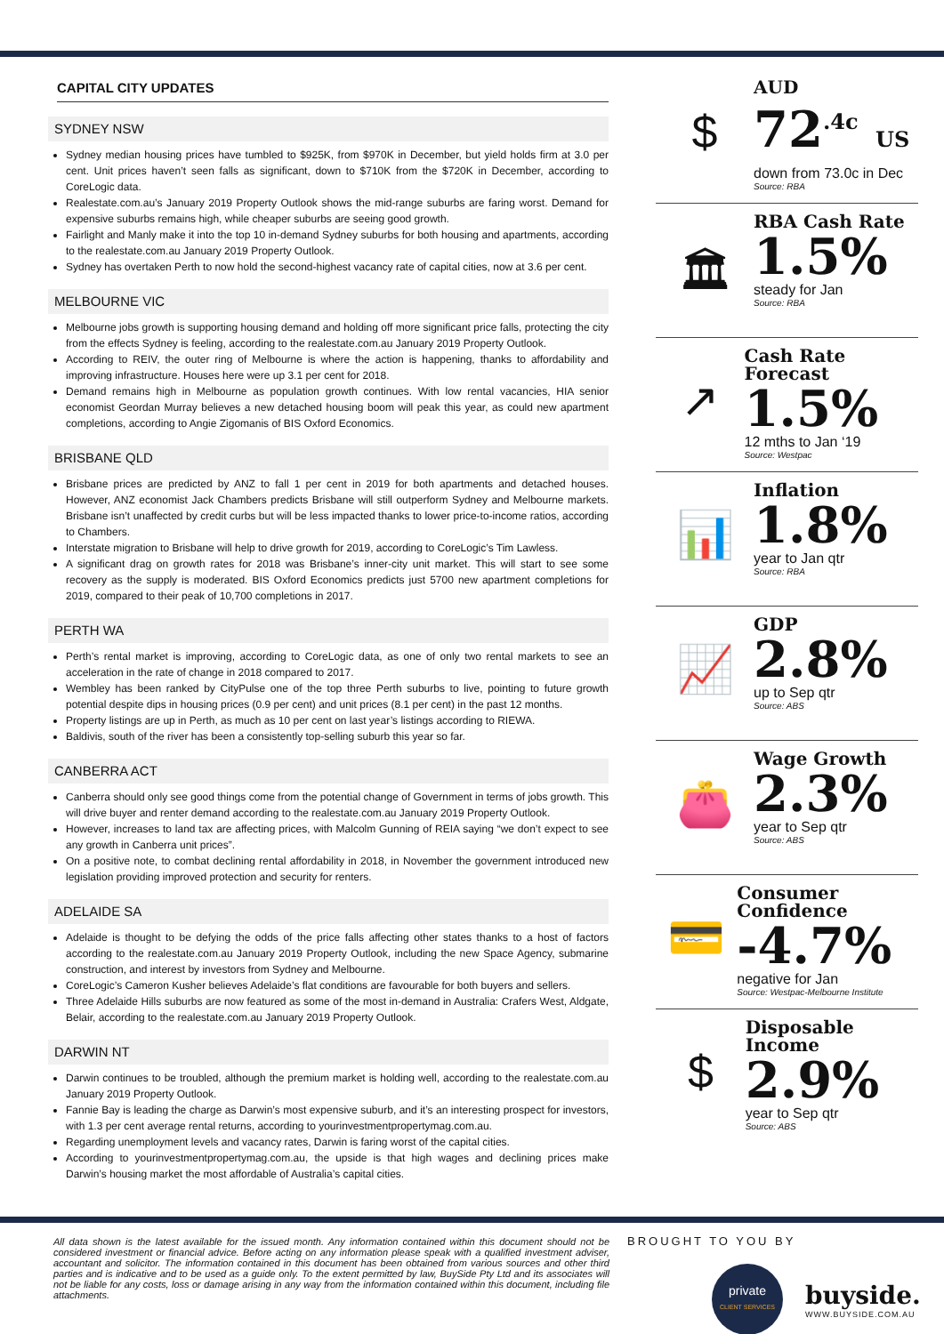CAPITAL CITY UPDATES
SYDNEY NSW
Sydney median housing prices have tumbled to $925K, from $970K in December, but yield holds firm at 3.0 per cent. Unit prices haven’t seen falls as significant, down to $710K from the $720K in December, according to CoreLogic data.
Realestate.com.au’s January 2019 Property Outlook shows the mid-range suburbs are faring worst. Demand for expensive suburbs remains high, while cheaper suburbs are seeing good growth.
Fairlight and Manly make it into the top 10 in-demand Sydney suburbs for both housing and apartments, according to the realestate.com.au January 2019 Property Outlook.
Sydney has overtaken Perth to now hold the second-highest vacancy rate of capital cities, now at 3.6 per cent.
MELBOURNE VIC
Melbourne jobs growth is supporting housing demand and holding off more significant price falls, protecting the city from the effects Sydney is feeling, according to the realestate.com.au January 2019 Property Outlook.
According to REIV, the outer ring of Melbourne is where the action is happening, thanks to affordability and improving infrastructure. Houses here were up 3.1 per cent for 2018.
Demand remains high in Melbourne as population growth continues. With low rental vacancies, HIA senior economist Geordan Murray believes a new detached housing boom will peak this year, as could new apartment completions, according to Angie Zigomanis of BIS Oxford Economics.
BRISBANE QLD
Brisbane prices are predicted by ANZ to fall 1 per cent in 2019 for both apartments and detached houses. However, ANZ economist Jack Chambers predicts Brisbane will still outperform Sydney and Melbourne markets. Brisbane isn’t unaffected by credit curbs but will be less impacted thanks to lower price-to-income ratios, according to Chambers.
Interstate migration to Brisbane will help to drive growth for 2019, according to CoreLogic’s Tim Lawless.
A significant drag on growth rates for 2018 was Brisbane’s inner-city unit market. This will start to see some recovery as the supply is moderated. BIS Oxford Economics predicts just 5700 new apartment completions for 2019, compared to their peak of 10,700 completions in 2017.
PERTH WA
Perth’s rental market is improving, according to CoreLogic data, as one of only two rental markets to see an acceleration in the rate of change in 2018 compared to 2017.
Wembley has been ranked by CityPulse one of the top three Perth suburbs to live, pointing to future growth potential despite dips in housing prices (0.9 per cent) and unit prices (8.1 per cent) in the past 12 months.
Property listings are up in Perth, as much as 10 per cent on last year’s listings according to RIEWA.
Baldivis, south of the river has been a consistently top-selling suburb this year so far.
CANBERRA ACT
Canberra should only see good things come from the potential change of Government in terms of jobs growth. This will drive buyer and renter demand according to the realestate.com.au January 2019 Property Outlook.
However, increases to land tax are affecting prices, with Malcolm Gunning of REIA saying “we don’t expect to see any growth in Canberra unit prices”.
On a positive note, to combat declining rental affordability in 2018, in November the government introduced new legislation providing improved protection and security for renters.
ADELAIDE SA
Adelaide is thought to be defying the odds of the price falls affecting other states thanks to a host of factors according to the realestate.com.au January 2019 Property Outlook, including the new Space Agency, submarine construction, and interest by investors from Sydney and Melbourne.
CoreLogic’s Cameron Kusher believes Adelaide’s flat conditions are favourable for both buyers and sellers.
Three Adelaide Hills suburbs are now featured as some of the most in-demand in Australia: Crafers West, Aldgate, Belair, according to the realestate.com.au January 2019 Property Outlook.
DARWIN NT
Darwin continues to be troubled, although the premium market is holding well, according to the realestate.com.au January 2019 Property Outlook.
Fannie Bay is leading the charge as Darwin’s most expensive suburb, and it’s an interesting prospect for investors, with 1.3 per cent average rental returns, according to yourinvestmentpropertymag.com.au.
Regarding unemployment levels and vacancy rates, Darwin is faring worst of the capital cities.
According to yourinvestmentpropertymag.com.au, the upside is that high wages and declining prices make Darwin’s housing market the most affordable of Australia’s capital cities.
$
AUD
72<sup>.4c</sup> US
down from 73.0c in Dec
Source: RBA
🏛
RBA Cash Rate
1.5%
steady for Jan
Source: RBA
↗
Cash Rate Forecast
1.5%
12 mths to Jan ‘19
Source: Westpac
📊
Inflation
1.8%
year to Jan qtr
Source: RBA
📈
GDP
2.8%
up to Sep qtr
Source: ABS
👛
Wage Growth
2.3%
year to Sep qtr
Source: ABS
💳
Consumer Confidence
-4.7%
negative for Jan
Source: Westpac-Melbourne Institute
$
Disposable Income
2.9%
year to Sep qtr
Source: ABS
All data shown is the latest available for the issued month. Any information contained within this document should not be considered investment or financial advice. Before acting on any information please speak with a qualified investment adviser, accountant and solicitor. The information contained in this document has been obtained from various sources and other third parties and is indicative and to be used as a guide only. To the extent permitted by law, BuySide Pty Ltd and its associates will not be liable for any costs, loss or damage arising in any way from the information contained within this document, including file attachments.
BROUGHT TO YOU BY
private
CLIENT SERVICES
buyside.
WWW.BUYSIDE.COM.AU